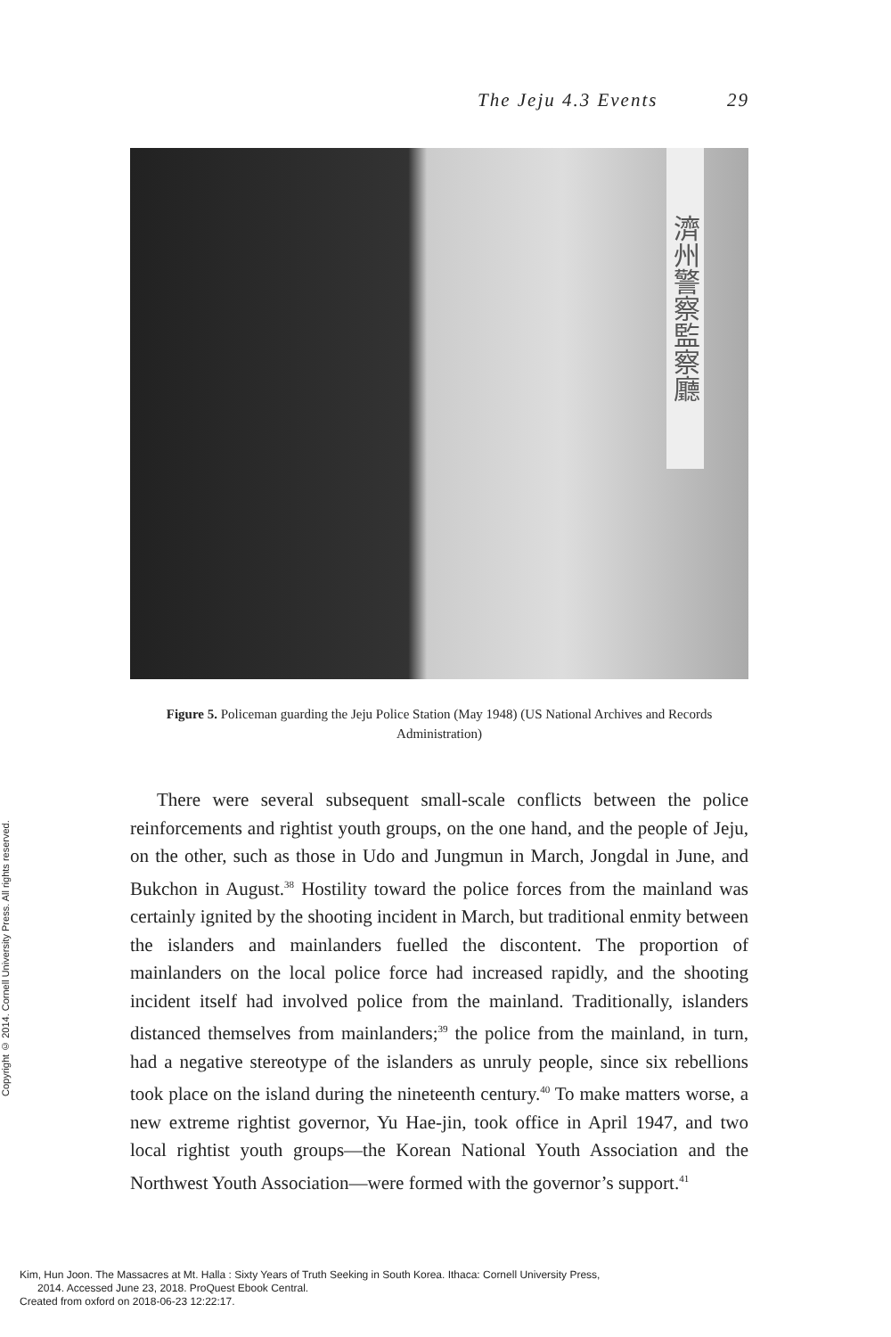The Jeju 4.3 Events 29
濟州警察監察廳
Figure 5. Policeman guarding the Jeju Police Station (May 1948) (US National Archives and Records Administration)
Copyright © 2014. Cornell University Press. All rights reserved.
There were several subsequent small-scale conflicts between the police reinforcements and rightist youth groups, on the one hand, and the people of Jeju, on the other, such as those in Udo and Jungmun in March, Jongdal in June, and Bukchon in August.<sup>38</sup> Hostility toward the police forces from the mainland was certainly ignited by the shooting incident in March, but traditional enmity between the islanders and mainlanders fuelled the discontent. The proportion of mainlanders on the local police force had increased rapidly, and the shooting incident itself had involved police from the mainland. Traditionally, islanders distanced themselves from mainlanders;<sup>39</sup> the police from the mainland, in turn, had a negative stereotype of the islanders as unruly people, since six rebellions took place on the island during the nineteenth century.<sup>40</sup> To make matters worse, a new extreme rightist governor, Yu Hae-jin, took office in April 1947, and two local rightist youth groups—the Korean National Youth Association and the Northwest Youth Association—were formed with the governor’s support.<sup>41</sup>
Kim, Hun Joon. The Massacres at Mt. Halla : Sixty Years of Truth Seeking in South Korea. Ithaca: Cornell University Press,
2014. Accessed June 23, 2018. ProQuest Ebook Central.
Created from oxford on 2018-06-23 12:22:17.